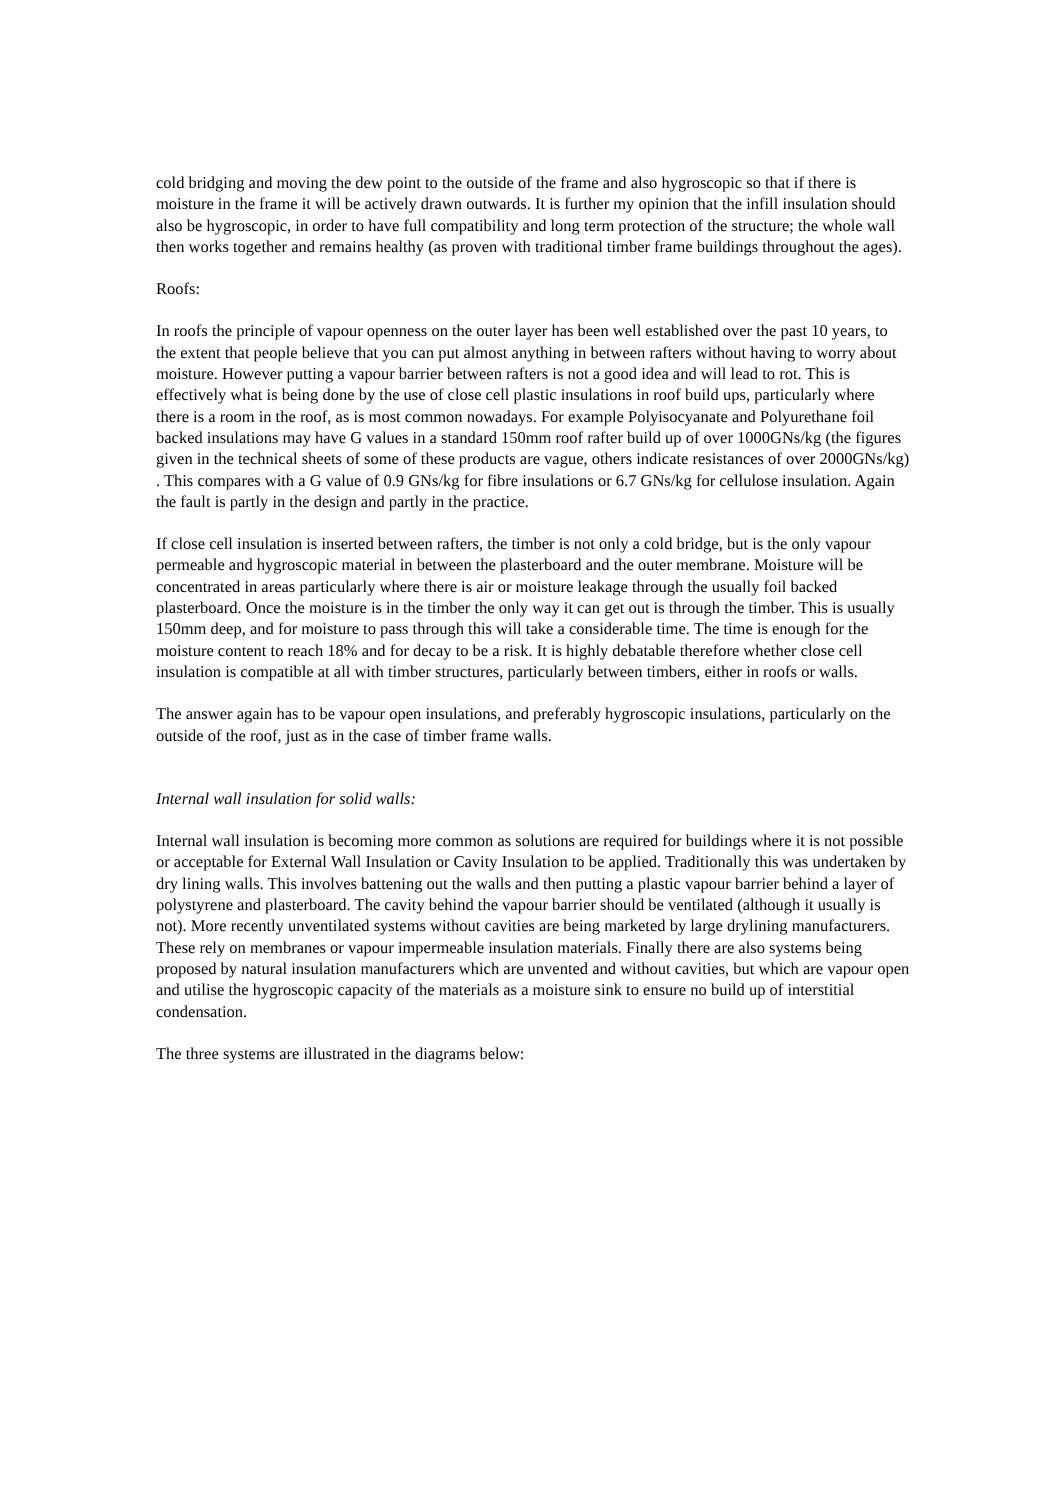cold bridging and moving the dew point to the outside of the frame and also hygroscopic so that if there is moisture in the frame it will be actively drawn outwards. It is further my opinion that the infill insulation should also be hygroscopic, in order to have full compatibility and long term protection of the structure; the whole wall then works together and remains healthy (as proven with traditional timber frame buildings throughout the ages).
Roofs:
In roofs the principle of vapour openness on the outer layer has been well established over the past 10 years, to the extent that people believe that you can put almost anything in between rafters without having to worry about moisture. However putting a vapour barrier between rafters is not a good idea and will lead to rot. This is effectively what is being done by the use of close cell plastic insulations in roof build ups, particularly where there is a room in the roof, as is most common nowadays. For example Polyisocyanate and Polyurethane foil backed insulations may have G values in a standard 150mm roof rafter build up of over 1000GNs/kg (the figures given in the technical sheets of some of these products are vague, others indicate resistances of over 2000GNs/kg) . This compares with a G value of 0.9 GNs/kg for fibre insulations or 6.7 GNs/kg for cellulose insulation. Again the fault is partly in the design and partly in the practice.
If close cell insulation is inserted between rafters, the timber is not only a cold bridge, but is the only vapour permeable and hygroscopic material in between the plasterboard and the outer membrane. Moisture will be concentrated in areas particularly where there is air or moisture leakage through the usually foil backed plasterboard. Once the moisture is in the timber the only way it can get out is through the timber. This is usually 150mm deep, and for moisture to pass through this will take a considerable time. The time is enough for the moisture content to reach 18% and for decay to be a risk. It is highly debatable therefore whether close cell insulation is compatible at all with timber structures, particularly between timbers, either in roofs or walls.
The answer again has to be vapour open insulations, and preferably hygroscopic insulations, particularly on the outside of the roof, just as in the case of timber frame walls.
Internal wall insulation for solid walls:
Internal wall insulation is becoming more common as solutions are required for buildings where it is not possible or acceptable for External Wall Insulation or Cavity Insulation to be applied. Traditionally this was undertaken by dry lining walls. This involves battening out the walls and then putting a plastic vapour barrier behind a layer of polystyrene and plasterboard. The cavity behind the vapour barrier should be ventilated (although it usually is not). More recently unventilated systems without cavities are being marketed by large drylining manufacturers. These rely on membranes or vapour impermeable insulation materials. Finally there are also systems being proposed by natural insulation manufacturers which are unvented and without cavities, but which are vapour open and utilise the hygroscopic capacity of the materials as a moisture sink to ensure no build up of interstitial condensation.
The three systems are illustrated in the diagrams below: